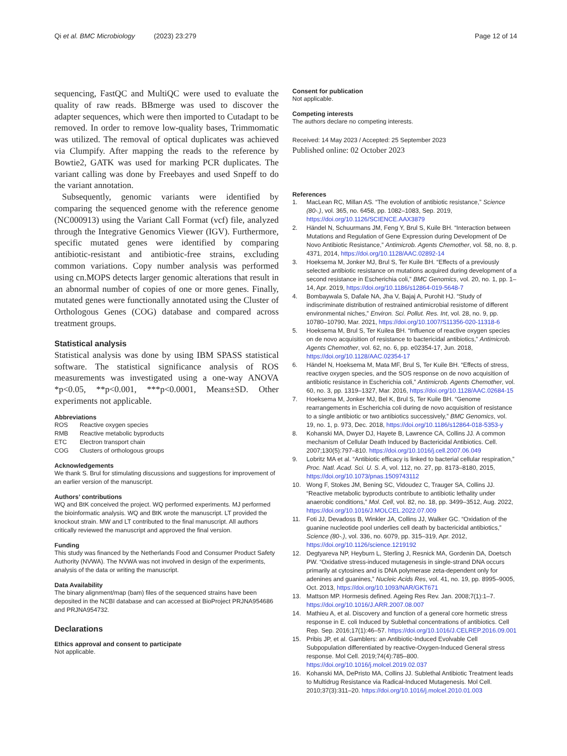Qi et al. BMC Microbiology (2023) 23:279
Page 12 of 14
sequencing, FastQC and MultiQC were used to evaluate the quality of raw reads. BBmerge was used to discover the adapter sequences, which were then imported to Cutadapt to be removed. In order to remove low-quality bases, Trimmomatic was utilized. The removal of optical duplicates was achieved via Clumpify. After mapping the reads to the reference by Bowtie2, GATK was used for marking PCR duplicates. The variant calling was done by Freebayes and used Snpeff to do the variant annotation.
Subsequently, genomic variants were identified by comparing the sequenced genome with the reference genome (NC000913) using the Variant Call Format (vcf) file, analyzed through the Integrative Genomics Viewer (IGV). Furthermore, specific mutated genes were identified by comparing antibiotic-resistant and antibiotic-free strains, excluding common variations. Copy number analysis was performed using cn.MOPS detects larger genomic alterations that result in an abnormal number of copies of one or more genes. Finally, mutated genes were functionally annotated using the Cluster of Orthologous Genes (COG) database and compared across treatment groups.
Statistical analysis
Statistical analysis was done by using IBM SPASS statistical software. The statistical significance analysis of ROS measurements was investigated using a one-way ANOVA *p<0.05, **p<0.001, ***p<0.0001, Means±SD. Other experiments not applicable.
Abbreviations
| ROS | Reactive oxygen species |
| RMB | Reactive metabolic byproducts |
| ETC | Electron transport chain |
| COG | Clusters of orthologous groups |
Acknowledgements
We thank S. Brul for stimulating discussions and suggestions for improvement of an earlier version of the manuscript.
Authors’ contributions
WQ and BtK conceived the project. WQ performed experiments. MJ performed the bioinformatic analysis. WQ and BtK wrote the manuscript. LT provided the knockout strain. MW and LT contributed to the final manuscript. All authors critically reviewed the manuscript and approved the final version.
Funding
This study was financed by the Netherlands Food and Consumer Product Safety Authority (NVWA). The NVWA was not involved in design of the experiments, analysis of the data or writing the manuscript.
Data Availability
The binary alignment/map (bam) files of the sequenced strains have been deposited in the NCBI database and can accessed at BioProject PRJNA954686 and PRJNA954732.
Declarations
Ethics approval and consent to participate
Not applicable.
Consent for publication
Not applicable.
Competing interests
The authors declare no competing interests.
Received: 14 May 2023 / Accepted: 25 September 2023
Published online: 02 October 2023
References
1. MacLean RC, Millan AS. “The evolution of antibiotic resistance,” Science (80-.), vol. 365, no. 6458, pp. 1082–1083, Sep. 2019, https://doi.org/10.1126/SCIENCE.AAX3879
2. Händel N, Schuurmans JM, Feng Y, Brul S, Kuile BH. “Interaction between Mutations and Regulation of Gene Expression during Development of De Novo Antibiotic Resistance,” Antimicrob. Agents Chemother, vol. 58, no. 8, p. 4371, 2014, https://doi.org/10.1128/AAC.02892-14
3. Hoeksema M, Jonker MJ, Brul S, Ter Kuile BH. “Effects of a previously selected antibiotic resistance on mutations acquired during development of a second resistance in Escherichia coli,” BMC Genomics, vol. 20, no. 1, pp. 1–14, Apr. 2019, https://doi.org/10.1186/s12864-019-5648-7
4. Bombaywala S, Dafale NA, Jha V, Bajaj A, Purohit HJ. “Study of indiscriminate distribution of restrained antimicrobial resistome of different environmental niches,” Environ. Sci. Pollut. Res. Int, vol. 28, no. 9, pp. 10780–10790, Mar. 2021, https://doi.org/10.1007/S11356-020-11318-6
5. Hoeksema M, Brul S, Ter Kuilea BH. “Influence of reactive oxygen species on de novo acquisition of resistance to bactericidal antibiotics,” Antimicrob. Agents Chemother, vol. 62, no. 6, pp. e02354-17, Jun. 2018, https://doi.org/10.1128/AAC.02354-17
6. Händel N, Hoeksema M, Mata MF, Brul S, Ter Kuile BH. “Effects of stress, reactive oxygen species, and the SOS response on de novo acquisition of antibiotic resistance in Escherichia coli,” Antimicrob. Agents Chemother, vol. 60, no. 3, pp. 1319–1327, Mar. 2016, https://doi.org/10.1128/AAC.02684-15
7. Hoeksema M, Jonker MJ, Bel K, Brul S, Ter Kuile BH. “Genome rearrangements in Escherichia coli during de novo acquisition of resistance to a single antibiotic or two antibiotics successively,” BMC Genomics, vol. 19, no. 1, p. 973, Dec. 2018, https://doi.org/10.1186/s12864-018-5353-y
8. Kohanski MA, Dwyer DJ, Hayete B, Lawrence CA, Collins JJ. A common mechanism of Cellular Death Induced by Bactericidal Antibiotics. Cell. 2007;130(5):797–810. https://doi.org/10.1016/j.cell.2007.06.049
9. Lobritz MA et al. “Antibiotic efficacy is linked to bacterial cellular respiration,” Proc. Natl. Acad. Sci. U. S. A, vol. 112, no. 27, pp. 8173–8180, 2015, https://doi.org/10.1073/pnas.1509743112
10. Wong F, Stokes JM, Bening SC, Vidoudez C, Trauger SA, Collins JJ. “Reactive metabolic byproducts contribute to antibiotic lethality under anaerobic conditions,” Mol. Cell, vol. 82, no. 18, pp. 3499–3512, Aug. 2022, https://doi.org/10.1016/J.MOLCEL.2022.07.009
11. Foti JJ, Devadoss B, Winkler JA, Collins JJ, Walker GC. “Oxidation of the guanine nucleotide pool underlies cell death by bactericidal antibiotics,” Science (80-.), vol. 336, no. 6079, pp. 315–319, Apr. 2012, https://doi.org/10.1126/science.1219192
12. Degtyareva NP, Heyburn L, Sterling J, Resnick MA, Gordenin DA, Doetsch PW. “Oxidative stress-induced mutagenesis in single-strand DNA occurs primarily at cytosines and is DNA polymerase zeta-dependent only for adenines and guanines,” Nucleic Acids Res, vol. 41, no. 19, pp. 8995–9005, Oct. 2013, https://doi.org/10.1093/NAR/GKT671
13. Mattson MP. Hormesis defined. Ageing Res Rev. Jan. 2008;7(1):1–7. https://doi.org/10.1016/J.ARR.2007.08.007
14. Mathieu A, et al. Discovery and function of a general core hormetic stress response in E. coli Induced by Sublethal concentrations of antibiotics. Cell Rep. Sep. 2016;17(1):46–57. https://doi.org/10.1016/J.CELREP.2016.09.001
15. Pribis JP, et al. Gamblers: an Antibiotic-Induced Evolvable Cell Subpopulation differentiated by reactive-Oxygen-Induced General stress response. Mol Cell. 2019;74(4):785–800. https://doi.org/10.1016/j.molcel.2019.02.037
16. Kohanski MA, DePristo MA, Collins JJ. Sublethal Antibiotic Treatment leads to Multidrug Resistance via Radical-Induced Mutagenesis. Mol Cell. 2010;37(3):311–20. https://doi.org/10.1016/j.molcel.2010.01.003